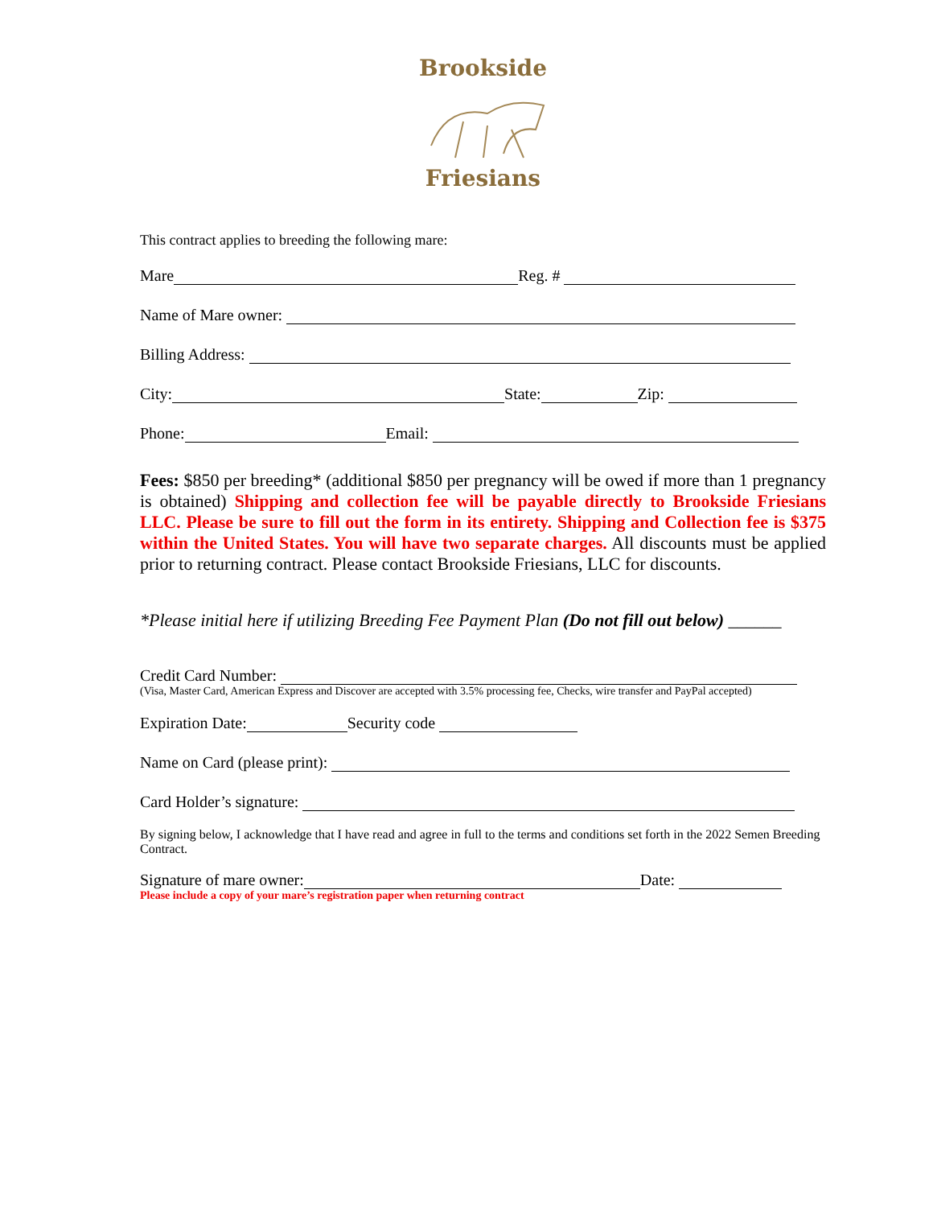Brookside
Friesians
This contract applies to breeding the following mare:
Mare Reg. #
Name of Mare owner:
Billing Address:
City: State: Zip:
Phone: Email:
Fees: $850 per breeding* (additional $850 per pregnancy will be owed if more than 1 pregnancy is obtained) Shipping and collection fee will be payable directly to Brookside Friesians LLC. Please be sure to fill out the form in its entirety. Shipping and Collection fee is $375 within the United States. You will have two separate charges. All discounts must be applied prior to returning contract. Please contact Brookside Friesians, LLC for discounts.
*Please initial here if utilizing Breeding Fee Payment Plan (Do not fill out below) ______
Credit Card Number:
(Visa, Master Card, American Express and Discover are accepted with 3.5% processing fee, Checks, wire transfer and PayPal accepted)
Expiration Date: Security code
Name on Card (please print):
Card Holder’s signature:
By signing below, I acknowledge that I have read and agree in full to the terms and conditions set forth in the 2022 Semen Breeding Contract.
Signature of mare owner: Date:
Please include a copy of your mare’s registration paper when returning contract